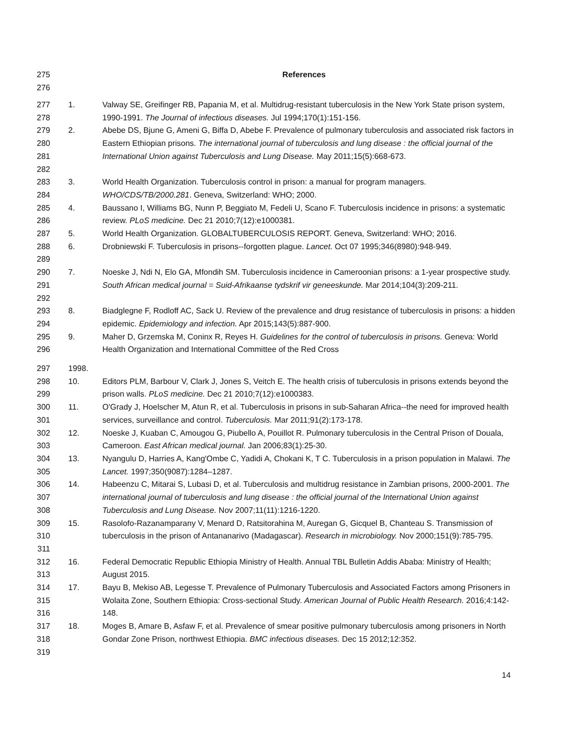275 References
276
277
278 1. Valway SE, Greifinger RB, Papania M, et al. Multidrug-resistant tuberculosis in the New York State prison system, 1990-1991. The Journal of infectious diseases. Jul 1994;170(1):151-156.
279
280
281
282 2. Abebe DS, Bjune G, Ameni G, Biffa D, Abebe F. Prevalence of pulmonary tuberculosis and associated risk factors in Eastern Ethiopian prisons. The international journal of tuberculosis and lung disease : the official journal of the International Union against Tuberculosis and Lung Disease. May 2011;15(5):668-673.
283
284 3. World Health Organization. Tuberculosis control in prison: a manual for program managers. WHO/CDS/TB/2000.281. Geneva, Switzerland: WHO; 2000.
285
286 4. Baussano I, Williams BG, Nunn P, Beggiato M, Fedeli U, Scano F. Tuberculosis incidence in prisons: a systematic review. PLoS medicine. Dec 21 2010;7(12):e1000381.
287 5. World Health Organization. GLOBALTUBERCULOSIS REPORT. Geneva, Switzerland: WHO; 2016.
288
289 6. Drobniewski F. Tuberculosis in prisons--forgotten plague. Lancet. Oct 07 1995;346(8980):948-949.
290
291
292 7. Noeske J, Ndi N, Elo GA, Mfondih SM. Tuberculosis incidence in Cameroonian prisons: a 1-year prospective study. South African medical journal = Suid-Afrikaanse tydskrif vir geneeskunde. Mar 2014;104(3):209-211.
293
294 8. Biadglegne F, Rodloff AC, Sack U. Review of the prevalence and drug resistance of tuberculosis in prisons: a hidden epidemic. Epidemiology and infection. Apr 2015;143(5):887-900.
295
296 9. Maher D, Grzemska M, Coninx R, Reyes H. Guidelines for the control of tuberculosis in prisons. Geneva: World Health Organization and International Committee of the Red Cross
297 1998.
298
299 10. Editors PLM, Barbour V, Clark J, Jones S, Veitch E. The health crisis of tuberculosis in prisons extends beyond the prison walls. PLoS medicine. Dec 21 2010;7(12):e1000383.
300
301 11. O'Grady J, Hoelscher M, Atun R, et al. Tuberculosis in prisons in sub-Saharan Africa--the need for improved health services, surveillance and control. Tuberculosis. Mar 2011;91(2):173-178.
302
303 12. Noeske J, Kuaban C, Amougou G, Piubello A, Pouillot R. Pulmonary tuberculosis in the Central Prison of Douala, Cameroon. East African medical journal. Jan 2006;83(1):25-30.
304
305 13. Nyangulu D, Harries A, Kang'Ombe C, Yadidi A, Chokani K, T C. Tuberculosis in a prison population in Malawi. The Lancet. 1997;350(9087):1284–1287.
306
307
308 14. Habeenzu C, Mitarai S, Lubasi D, et al. Tuberculosis and multidrug resistance in Zambian prisons, 2000-2001. The international journal of tuberculosis and lung disease : the official journal of the International Union against Tuberculosis and Lung Disease. Nov 2007;11(11):1216-1220.
309
310
311 15. Rasolofo-Razanamparany V, Menard D, Ratsitorahina M, Auregan G, Gicquel B, Chanteau S. Transmission of tuberculosis in the prison of Antananarivo (Madagascar). Research in microbiology. Nov 2000;151(9):785-795.
312
313 16. Federal Democratic Republic Ethiopia Ministry of Health. Annual TBL Bulletin Addis Ababa: Ministry of Health; August 2015.
314
315
316 17. Bayu B, Mekiso AB, Legesse T. Prevalence of Pulmonary Tuberculosis and Associated Factors among Prisoners in Wolaita Zone, Southern Ethiopia: Cross-sectional Study. American Journal of Public Health Research. 2016;4:142-148.
317
318
319 18. Moges B, Amare B, Asfaw F, et al. Prevalence of smear positive pulmonary tuberculosis among prisoners in North Gondar Zone Prison, northwest Ethiopia. BMC infectious diseases. Dec 15 2012;12:352.
14